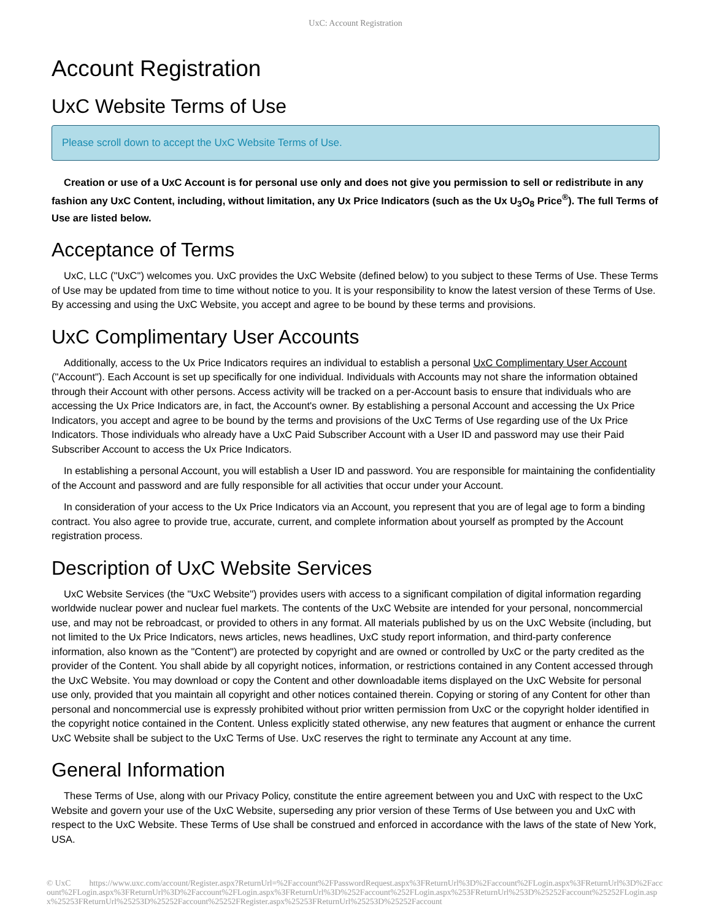UxC: Account Registration
Account Registration
UxC Website Terms of Use
Please scroll down to accept the UxC Website Terms of Use.
Creation or use of a UxC Account is for personal use only and does not give you permission to sell or redistribute in any fashion any UxC Content, including, without limitation, any Ux Price Indicators (such as the Ux U<sub>3</sub>O<sub>8</sub> Price<sup>®</sup>). The full Terms of Use are listed below.
Acceptance of Terms
UxC, LLC ("UxC") welcomes you. UxC provides the UxC Website (defined below) to you subject to these Terms of Use. These Terms of Use may be updated from time to time without notice to you. It is your responsibility to know the latest version of these Terms of Use. By accessing and using the UxC Website, you accept and agree to be bound by these terms and provisions.
UxC Complimentary User Accounts
Additionally, access to the Ux Price Indicators requires an individual to establish a personal UxC Complimentary User Account ("Account"). Each Account is set up specifically for one individual. Individuals with Accounts may not share the information obtained through their Account with other persons. Access activity will be tracked on a per-Account basis to ensure that individuals who are accessing the Ux Price Indicators are, in fact, the Account's owner. By establishing a personal Account and accessing the Ux Price Indicators, you accept and agree to be bound by the terms and provisions of the UxC Terms of Use regarding use of the Ux Price Indicators. Those individuals who already have a UxC Paid Subscriber Account with a User ID and password may use their Paid Subscriber Account to access the Ux Price Indicators.
In establishing a personal Account, you will establish a User ID and password. You are responsible for maintaining the confidentiality of the Account and password and are fully responsible for all activities that occur under your Account.
In consideration of your access to the Ux Price Indicators via an Account, you represent that you are of legal age to form a binding contract. You also agree to provide true, accurate, current, and complete information about yourself as prompted by the Account registration process.
Description of UxC Website Services
UxC Website Services (the "UxC Website") provides users with access to a significant compilation of digital information regarding worldwide nuclear power and nuclear fuel markets. The contents of the UxC Website are intended for your personal, noncommercial use, and may not be rebroadcast, or provided to others in any format. All materials published by us on the UxC Website (including, but not limited to the Ux Price Indicators, news articles, news headlines, UxC study report information, and third-party conference information, also known as the "Content") are protected by copyright and are owned or controlled by UxC or the party credited as the provider of the Content. You shall abide by all copyright notices, information, or restrictions contained in any Content accessed through the UxC Website. You may download or copy the Content and other downloadable items displayed on the UxC Website for personal use only, provided that you maintain all copyright and other notices contained therein. Copying or storing of any Content for other than personal and noncommercial use is expressly prohibited without prior written permission from UxC or the copyright holder identified in the copyright notice contained in the Content. Unless explicitly stated otherwise, any new features that augment or enhance the current UxC Website shall be subject to the UxC Terms of Use. UxC reserves the right to terminate any Account at any time.
General Information
These Terms of Use, along with our Privacy Policy, constitute the entire agreement between you and UxC with respect to the UxC Website and govern your use of the UxC Website, superseding any prior version of these Terms of Use between you and UxC with respect to the UxC Website. These Terms of Use shall be construed and enforced in accordance with the laws of the state of New York, USA.
© UxC https://www.uxc.com/account/Register.aspx?ReturnUrl=%2Faccount%2FPasswordRequest.aspx%3FReturnUrl%3D%2Faccount%2FLogin.aspx%3FReturnUrl%3D%2Faccount%2FLogin.aspx%3FReturnUrl%3D%2Faccount%2FLogin.aspx%3FReturnUrl%3D%252Faccount%252FLogin.aspx%253FReturnUrl%253D%25252Faccount%25252FLogin.aspx%25253FReturnUrl%25253D%25252Faccount%25252FRegister.aspx%25253FReturnUrl%25253D%25252Faccount